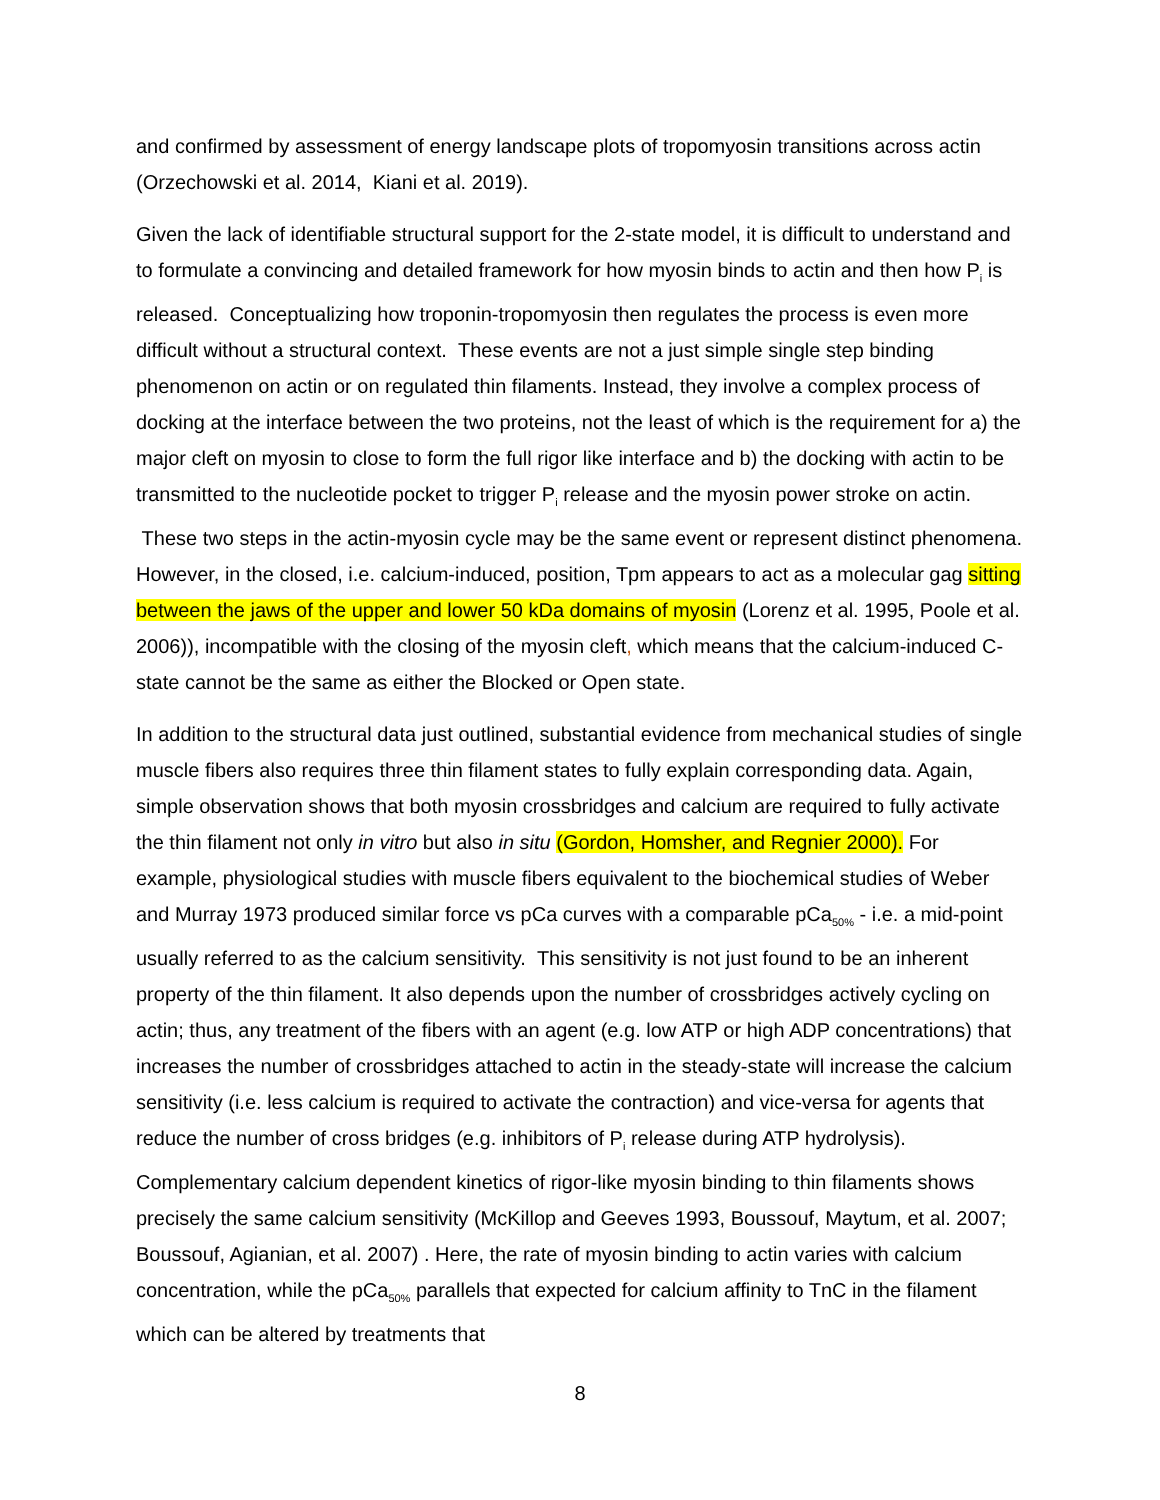and confirmed by assessment of energy landscape plots of tropomyosin transitions across actin (Orzechowski et al. 2014, Kiani et al. 2019).
Given the lack of identifiable structural support for the 2-state model, it is difficult to understand and to formulate a convincing and detailed framework for how myosin binds to actin and then how P<sub>i</sub> is released. Conceptualizing how troponin-tropomyosin then regulates the process is even more difficult without a structural context. These events are not a just simple single step binding phenomenon on actin or on regulated thin filaments. Instead, they involve a complex process of docking at the interface between the two proteins, not the least of which is the requirement for a) the major cleft on myosin to close to form the full rigor like interface and b) the docking with actin to be transmitted to the nucleotide pocket to trigger P<sub>i</sub> release and the myosin power stroke on actin. These two steps in the actin-myosin cycle may be the same event or represent distinct phenomena. However, in the closed, i.e. calcium-induced, position, Tpm appears to act as a molecular gag sitting between the jaws of the upper and lower 50 kDa domains of myosin (Lorenz et al. 1995, Poole et al. 2006)), incompatible with the closing of the myosin cleft, which means that the calcium-induced C-state cannot be the same as either the Blocked or Open state.
In addition to the structural data just outlined, substantial evidence from mechanical studies of single muscle fibers also requires three thin filament states to fully explain corresponding data. Again, simple observation shows that both myosin crossbridges and calcium are required to fully activate the thin filament not only in vitro but also in situ (Gordon, Homsher, and Regnier 2000). For example, physiological studies with muscle fibers equivalent to the biochemical studies of Weber and Murray 1973 produced similar force vs pCa curves with a comparable pCa<sub>50%</sub> - i.e. a mid-point usually referred to as the calcium sensitivity. This sensitivity is not just found to be an inherent property of the thin filament. It also depends upon the number of crossbridges actively cycling on actin; thus, any treatment of the fibers with an agent (e.g. low ATP or high ADP concentrations) that increases the number of crossbridges attached to actin in the steady-state will increase the calcium sensitivity (i.e. less calcium is required to activate the contraction) and vice-versa for agents that reduce the number of cross bridges (e.g. inhibitors of P<sub>i</sub> release during ATP hydrolysis). Complementary calcium dependent kinetics of rigor-like myosin binding to thin filaments shows precisely the same calcium sensitivity (McKillop and Geeves 1993, Boussouf, Maytum, et al. 2007; Boussouf, Agianian, et al. 2007) . Here, the rate of myosin binding to actin varies with calcium concentration, while the pCa<sub>50%</sub> parallels that expected for calcium affinity to TnC in the filament which can be altered by treatments that
8